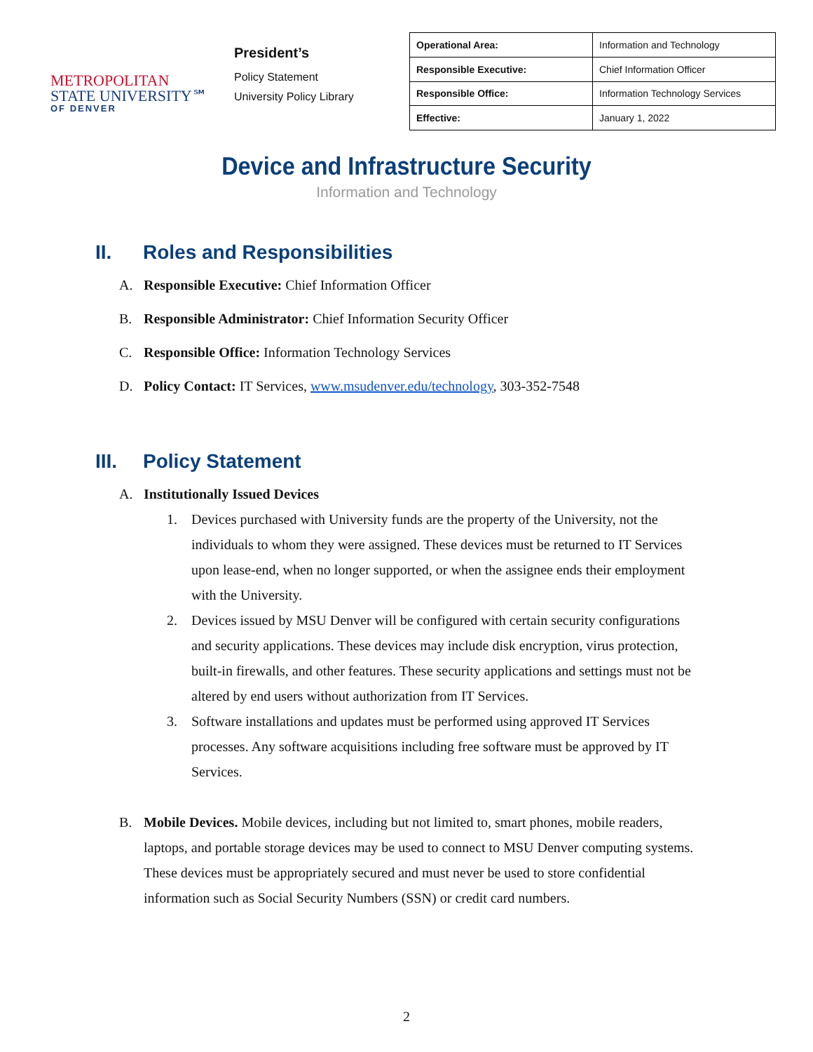METROPOLITAN
STATE UNIVERSITY℠
OF DENVER
President’s
Policy Statement
University Policy Library
| Operational Area: | Information and Technology |
| Responsible Executive: | Chief Information Officer |
| Responsible Office: | Information Technology Services |
| Effective: | January 1, 2022 |
Device and Infrastructure Security
Information and Technology
II. Roles and Responsibilities
A. Responsible Executive: Chief Information Officer
B. Responsible Administrator: Chief Information Security Officer
C. Responsible Office: Information Technology Services
D. Policy Contact: IT Services, www.msudenver.edu/technology, 303-352-7548
III. Policy Statement
A. Institutionally Issued Devices
1. Devices purchased with University funds are the property of the University, not the individuals to whom they were assigned. These devices must be returned to IT Services upon lease-end, when no longer supported, or when the assignee ends their employment with the University.
2. Devices issued by MSU Denver will be configured with certain security configurations and security applications. These devices may include disk encryption, virus protection, built-in firewalls, and other features. These security applications and settings must not be altered by end users without authorization from IT Services.
3. Software installations and updates must be performed using approved IT Services processes. Any software acquisitions including free software must be approved by IT Services.
B. Mobile Devices. Mobile devices, including but not limited to, smart phones, mobile readers, laptops, and portable storage devices may be used to connect to MSU Denver computing systems. These devices must be appropriately secured and must never be used to store confidential information such as Social Security Numbers (SSN) or credit card numbers.
2